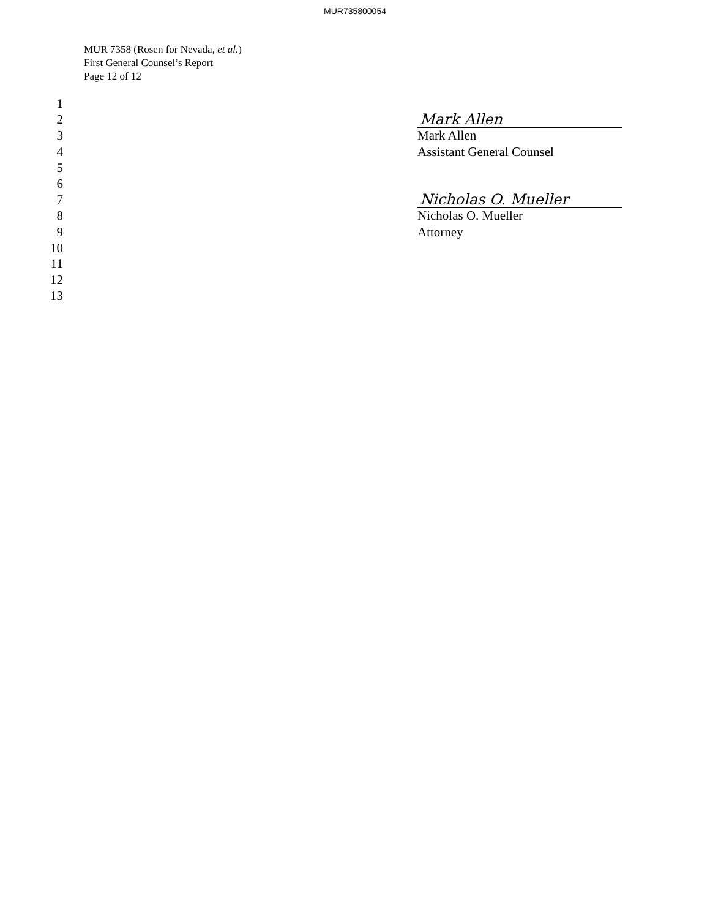MUR735800054
MUR 7358 (Rosen for Nevada, et al.)
First General Counsel’s Report
Page 12 of 12
1
2 Mark Allen
3 Mark Allen
4 Assistant General Counsel
5
6
7 Nicholas O. Mueller
8 Nicholas O. Mueller
9 Attorney
10
11
12
13